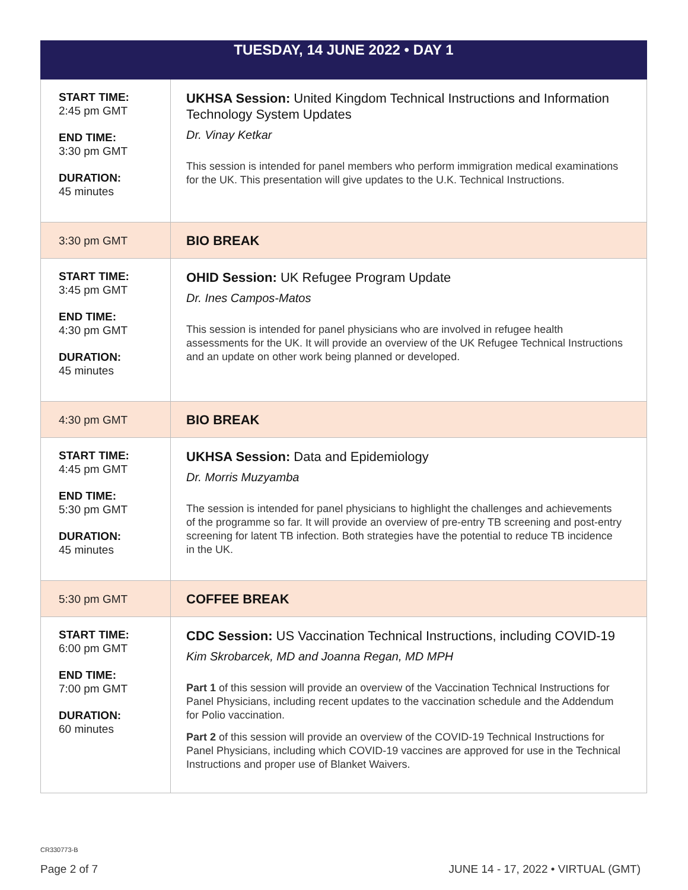| TUESDAY, 14 JUNE 2022 • DAY 1 | |
| --- | --- |
| START TIME: 2:45 pm GMT END TIME: 3:30 pm GMT DURATION: 45 minutes | UKHSA Session: United Kingdom Technical Instructions and Information Technology System Updates Dr. Vinay Ketkar This session is intended for panel members who perform immigration medical examinations for the UK. This presentation will give updates to the U.K. Technical Instructions. |
| 3:30 pm GMT | BIO BREAK |
| START TIME: 3:45 pm GMT END TIME: 4:30 pm GMT DURATION: 45 minutes | OHID Session: UK Refugee Program Update Dr. Ines Campos-Matos This session is intended for panel physicians who are involved in refugee health assessments for the UK. It will provide an overview of the UK Refugee Technical Instructions and an update on other work being planned or developed. |
| 4:30 pm GMT | BIO BREAK |
| START TIME: 4:45 pm GMT END TIME: 5:30 pm GMT DURATION: 45 minutes | UKHSA Session: Data and Epidemiology Dr. Morris Muzyamba The session is intended for panel physicians to highlight the challenges and achievements of the programme so far. It will provide an overview of pre-entry TB screening and post-entry screening for latent TB infection. Both strategies have the potential to reduce TB incidence in the UK. |
| 5:30 pm GMT | COFFEE BREAK |
| START TIME: 6:00 pm GMT END TIME: 7:00 pm GMT DURATION: 60 minutes | CDC Session: US Vaccination Technical Instructions, including COVID-19 Kim Skrobarcek, MD and Joanna Regan, MD MPH Part 1 of this session will provide an overview of the Vaccination Technical Instructions for Panel Physicians, including recent updates to the vaccination schedule and the Addendum for Polio vaccination. Part 2 of this session will provide an overview of the COVID-19 Technical Instructions for Panel Physicians, including which COVID-19 vaccines are approved for use in the Technical Instructions and proper use of Blanket Waivers. |
CR330773-B
Page 2 of 7
JUNE 14 - 17, 2022 • VIRTUAL (GMT)